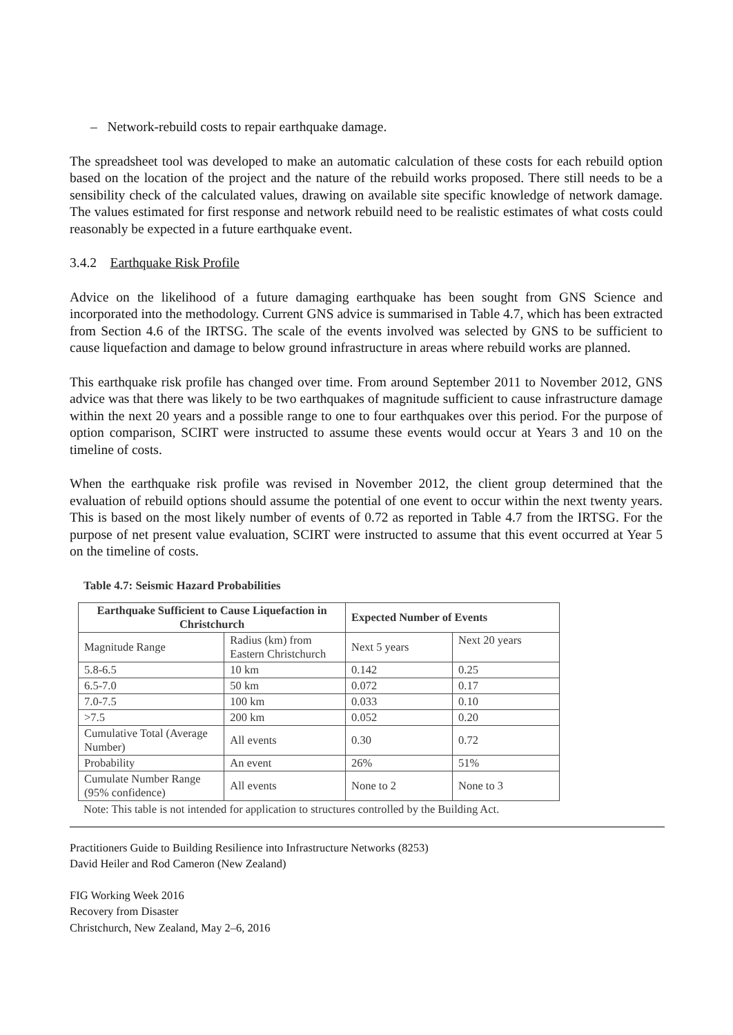– Network-rebuild costs to repair earthquake damage.
The spreadsheet tool was developed to make an automatic calculation of these costs for each rebuild option based on the location of the project and the nature of the rebuild works proposed. There still needs to be a sensibility check of the calculated values, drawing on available site specific knowledge of network damage. The values estimated for first response and network rebuild need to be realistic estimates of what costs could reasonably be expected in a future earthquake event.
3.4.2 Earthquake Risk Profile
Advice on the likelihood of a future damaging earthquake has been sought from GNS Science and incorporated into the methodology. Current GNS advice is summarised in Table 4.7, which has been extracted from Section 4.6 of the IRTSG. The scale of the events involved was selected by GNS to be sufficient to cause liquefaction and damage to below ground infrastructure in areas where rebuild works are planned.
This earthquake risk profile has changed over time. From around September 2011 to November 2012, GNS advice was that there was likely to be two earthquakes of magnitude sufficient to cause infrastructure damage within the next 20 years and a possible range to one to four earthquakes over this period. For the purpose of option comparison, SCIRT were instructed to assume these events would occur at Years 3 and 10 on the timeline of costs.
When the earthquake risk profile was revised in November 2012, the client group determined that the evaluation of rebuild options should assume the potential of one event to occur within the next twenty years. This is based on the most likely number of events of 0.72 as reported in Table 4.7 from the IRTSG. For the purpose of net present value evaluation, SCIRT were instructed to assume that this event occurred at Year 5 on the timeline of costs.
Table 4.7: Seismic Hazard Probabilities
| Earthquake Sufficient to Cause Liquefaction in Christchurch | | Expected Number of Events | |
| --- | --- | --- | --- |
| Magnitude Range | Radius (km) from Eastern Christchurch | Next 5 years | Next 20 years |
| 5.8-6.5 | 10 km | 0.142 | 0.25 |
| 6.5-7.0 | 50 km | 0.072 | 0.17 |
| 7.0-7.5 | 100 km | 0.033 | 0.10 |
| >7.5 | 200 km | 0.052 | 0.20 |
| Cumulative Total (Average Number) | All events | 0.30 | 0.72 |
| Probability | An event | 26% | 51% |
| Cumulate Number Range (95% confidence) | All events | None to 2 | None to 3 |
Note: This table is not intended for application to structures controlled by the Building Act.
Practitioners Guide to Building Resilience into Infrastructure Networks (8253)
David Heiler and Rod Cameron (New Zealand)
FIG Working Week 2016
Recovery from Disaster
Christchurch, New Zealand, May 2–6, 2016